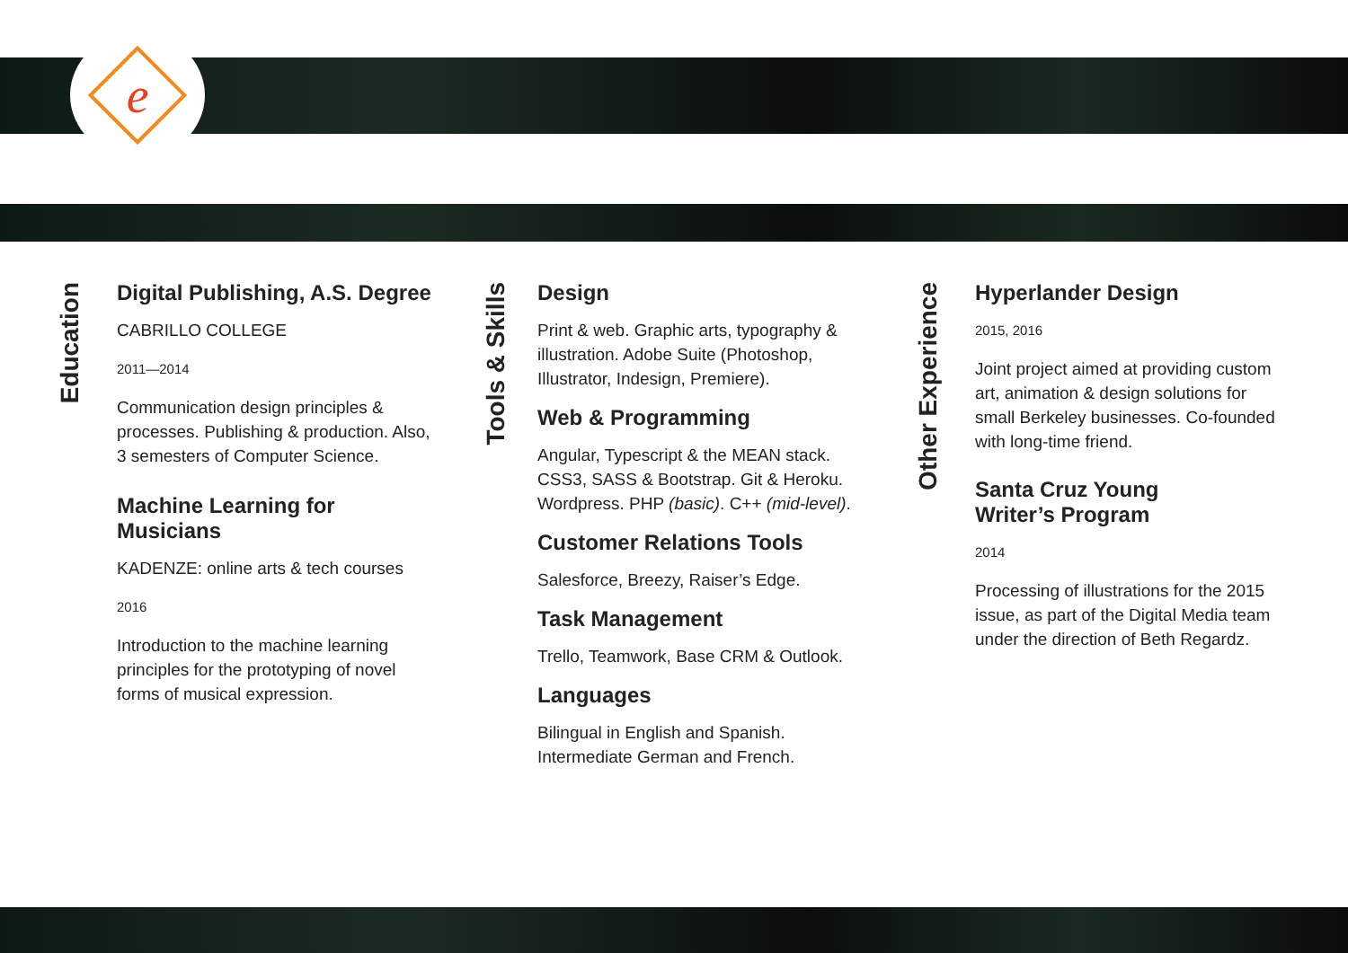e
Education
Digital Publishing, A.S. Degree
CABRILLO COLLEGE
2011—2014
Communication design principles & processes. Publishing & production. Also, 3 semesters of Computer Science.
Machine Learning for Musicians
KADENZE: online arts & tech courses
2016
Introduction to the machine learning principles for the prototyping of novel forms of musical expression.
Tools & Skills
Design
Print & web. Graphic arts, typography & illustration. Adobe Suite (Photoshop, Illustrator, Indesign, Premiere).
Web & Programming
Angular, Typescript & the MEAN stack. CSS3, SASS & Bootstrap. Git & Heroku. Wordpress. PHP (basic). C++ (mid-level).
Customer Relations Tools
Salesforce, Breezy, Raiser’s Edge.
Task Management
Trello, Teamwork, Base CRM & Outlook.
Languages
Bilingual in English and Spanish. Intermediate German and French.
Other Experience
Hyperlander Design
2015, 2016
Joint project aimed at providing custom art, animation & design solutions for small Berkeley businesses. Co-founded with long-time friend.
Santa Cruz Young
Writer’s Program
2014
Processing of illustrations for the 2015 issue, as part of the Digital Media team under the direction of Beth Regardz.